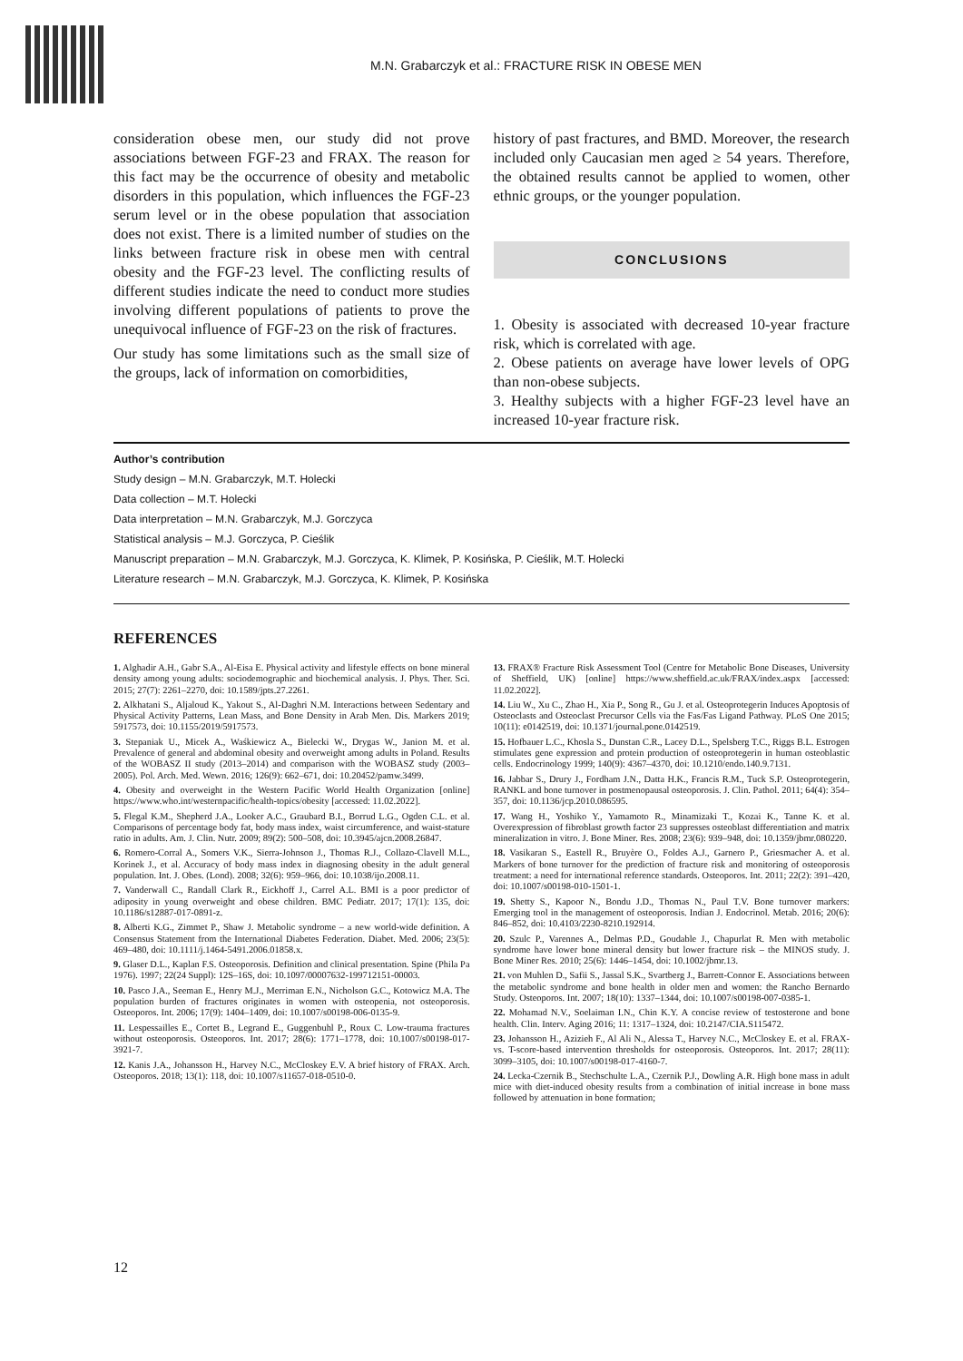M.N. Grabarczyk et al.: FRACTURE RISK IN OBESE MEN
consideration obese men, our study did not prove associations between FGF-23 and FRAX. The reason for this fact may be the occurrence of obesity and metabolic disorders in this population, which influences the FGF-23 serum level or in the obese population that association does not exist. There is a limited number of studies on the links between fracture risk in obese men with central obesity and the FGF-23 level. The conflicting results of different studies indicate the need to conduct more studies involving different populations of patients to prove the unequivocal influence of FGF-23 on the risk of fractures.
Our study has some limitations such as the small size of the groups, lack of information on comorbidities,
history of past fractures, and BMD. Moreover, the research included only Caucasian men aged ≥ 54 years. Therefore, the obtained results cannot be applied to women, other ethnic groups, or the younger population.
CONCLUSIONS
1. Obesity is associated with decreased 10-year fracture risk, which is correlated with age.
2. Obese patients on average have lower levels of OPG than non-obese subjects.
3. Healthy subjects with a higher FGF-23 level have an increased 10-year fracture risk.
Author’s contribution
Study design – M.N. Grabarczyk, M.T. Holecki
Data collection – M.T. Holecki
Data interpretation – M.N. Grabarczyk, M.J. Gorczyca
Statistical analysis – M.J. Gorczyca, P. Cieślik
Manuscript preparation – M.N. Grabarczyk, M.J. Gorczyca, K. Klimek, P. Kosińska, P. Cieślik, M.T. Holecki
Literature research – M.N. Grabarczyk, M.J. Gorczyca, K. Klimek, P. Kosińska
REFERENCES
1. Alghadir A.H., Gabr S.A., Al-Eisa E. Physical activity and lifestyle effects on bone mineral density among young adults: sociodemographic and biochemical analysis. J. Phys. Ther. Sci. 2015; 27(7): 2261–2270, doi: 10.1589/jpts.27.2261.
2. Alkhatani S., Aljaloud K., Yakout S., Al-Daghri N.M. Interactions between Sedentary and Physical Activity Patterns, Lean Mass, and Bone Density in Arab Men. Dis. Markers 2019; 5917573, doi: 10.1155/2019/5917573.
3. Stepaniak U., Micek A., Waśkiewicz A., Bielecki W., Drygas W., Janion M. et al. Prevalence of general and abdominal obesity and overweight among adults in Poland. Results of the WOBASZ II study (2013–2014) and comparison with the WOBASZ study (2003–2005). Pol. Arch. Med. Wewn. 2016; 126(9): 662–671, doi: 10.20452/pamw.3499.
4. Obesity and overweight in the Western Pacific World Health Organization [online] https://www.who.int/westernpacific/health-topics/obesity [accessed: 11.02.2022].
5. Flegal K.M., Shepherd J.A., Looker A.C., Graubard B.I., Borrud L.G., Ogden C.L. et al. Comparisons of percentage body fat, body mass index, waist circumference, and waist-stature ratio in adults. Am. J. Clin. Nutr. 2009; 89(2): 500–508, doi: 10.3945/ajcn.2008.26847.
6. Romero-Corral A., Somers V.K., Sierra-Johnson J., Thomas R.J., Collazo-Clavell M.L., Korinek J., et al. Accuracy of body mass index in diagnosing obesity in the adult general population. Int. J. Obes. (Lond). 2008; 32(6): 959–966, doi: 10.1038/ijo.2008.11.
7. Vanderwall C., Randall Clark R., Eickhoff J., Carrel A.L. BMI is a poor predictor of adiposity in young overweight and obese children. BMC Pediatr. 2017; 17(1): 135, doi: 10.1186/s12887-017-0891-z.
8. Alberti K.G., Zimmet P., Shaw J. Metabolic syndrome – a new world-wide definition. A Consensus Statement from the International Diabetes Federation. Diabet. Med. 2006; 23(5): 469–480, doi: 10.1111/j.1464-5491.2006.01858.x.
9. Glaser D.L., Kaplan F.S. Osteoporosis. Definition and clinical presentation. Spine (Phila Pa 1976). 1997; 22(24 Suppl): 12S–16S, doi: 10.1097/00007632-199712151-00003.
10. Pasco J.A., Seeman E., Henry M.J., Merriman E.N., Nicholson G.C., Kotowicz M.A. The population burden of fractures originates in women with osteopenia, not osteoporosis. Osteoporos. Int. 2006; 17(9): 1404–1409, doi: 10.1007/s00198-006-0135-9.
11. Lespessailles E., Cortet B., Legrand E., Guggenbuhl P., Roux C. Low-trauma fractures without osteoporosis. Osteoporos. Int. 2017; 28(6): 1771–1778, doi: 10.1007/s00198-017-3921-7.
12. Kanis J.A., Johansson H., Harvey N.C., McCloskey E.V. A brief history of FRAX. Arch. Osteoporos. 2018; 13(1): 118, doi: 10.1007/s11657-018-0510-0.
13. FRAX® Fracture Risk Assessment Tool (Centre for Metabolic Bone Diseases, University of Sheffield, UK) [online] https://www.sheffield.ac.uk/FRAX/index.aspx [accessed: 11.02.2022].
14. Liu W., Xu C., Zhao H., Xia P., Song R., Gu J. et al. Osteoprotegerin Induces Apoptosis of Osteoclasts and Osteoclast Precursor Cells via the Fas/Fas Ligand Pathway. PLoS One 2015; 10(11): e0142519, doi: 10.1371/journal.pone.0142519.
15. Hofbauer L.C., Khosla S., Dunstan C.R., Lacey D.L., Spelsberg T.C., Riggs B.L. Estrogen stimulates gene expression and protein production of osteoprotegerin in human osteoblastic cells. Endocrinology 1999; 140(9): 4367–4370, doi: 10.1210/endo.140.9.7131.
16. Jabbar S., Drury J., Fordham J.N., Datta H.K., Francis R.M., Tuck S.P. Osteoprotegerin, RANKL and bone turnover in postmenopausal osteoporosis. J. Clin. Pathol. 2011; 64(4): 354–357, doi: 10.1136/jcp.2010.086595.
17. Wang H., Yoshiko Y., Yamamoto R., Minamizaki T., Kozai K., Tanne K. et al. Overexpression of fibroblast growth factor 23 suppresses osteoblast differentiation and matrix mineralization in vitro. J. Bone Miner. Res. 2008; 23(6): 939–948, doi: 10.1359/jbmr.080220.
18. Vasikaran S., Eastell R., Bruyère O., Foldes A.J., Garnero P., Griesmacher A. et al. Markers of bone turnover for the prediction of fracture risk and monitoring of osteoporosis treatment: a need for international reference standards. Osteoporos. Int. 2011; 22(2): 391–420, doi: 10.1007/s00198-010-1501-1.
19. Shetty S., Kapoor N., Bondu J.D., Thomas N., Paul T.V. Bone turnover markers: Emerging tool in the management of osteoporosis. Indian J. Endocrinol. Metab. 2016; 20(6): 846–852, doi: 10.4103/2230-8210.192914.
20. Szulc P., Varennes A., Delmas P.D., Goudable J., Chapurlat R. Men with metabolic syndrome have lower bone mineral density but lower fracture risk – the MINOS study. J. Bone Miner Res. 2010; 25(6): 1446–1454, doi: 10.1002/jbmr.13.
21. von Muhlen D., Safii S., Jassal S.K., Svartberg J., Barrett-Connor E. Associations between the metabolic syndrome and bone health in older men and women: the Rancho Bernardo Study. Osteoporos. Int. 2007; 18(10): 1337–1344, doi: 10.1007/s00198-007-0385-1.
22. Mohamad N.V., Soelaiman I.N., Chin K.Y. A concise review of testosterone and bone health. Clin. Interv. Aging 2016; 11: 1317–1324, doi: 10.2147/CIA.S115472.
23. Johansson H., Azizieh F., Al Ali N., Alessa T., Harvey N.C., McCloskey E. et al. FRAX- vs. T-score-based intervention thresholds for osteoporosis. Osteoporos. Int. 2017; 28(11): 3099–3105, doi: 10.1007/s00198-017-4160-7.
24. Lecka-Czernik B., Stechschulte L.A., Czernik P.J., Dowling A.R. High bone mass in adult mice with diet-induced obesity results from a combination of initial increase in bone mass followed by attenuation in bone formation;
12